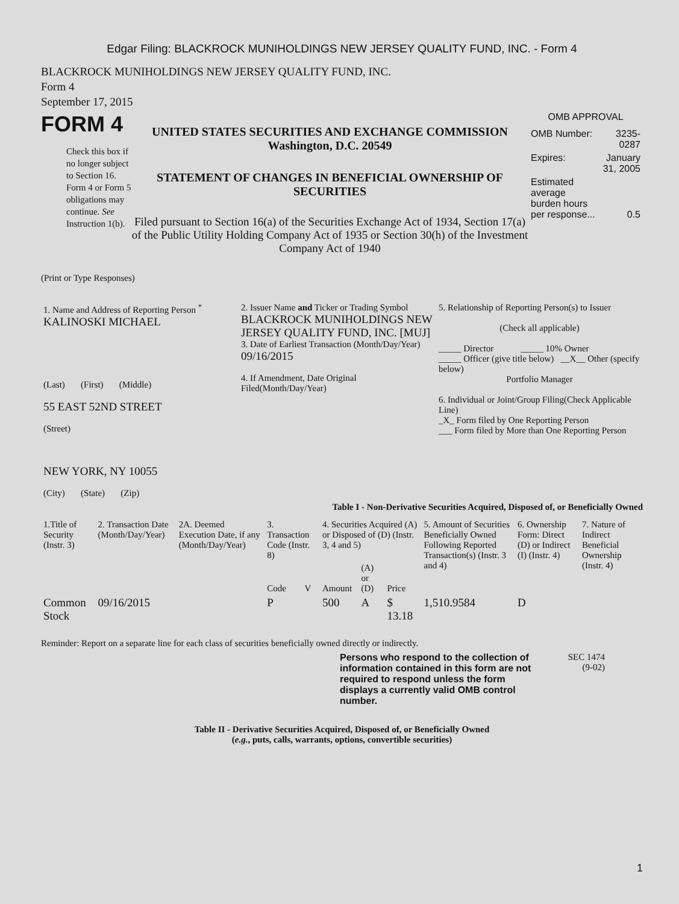Edgar Filing: BLACKROCK MUNIHOLDINGS NEW JERSEY QUALITY FUND, INC. - Form 4
BLACKROCK MUNIHOLDINGS NEW JERSEY QUALITY FUND, INC.
Form 4
September 17, 2015
FORM 4
Check this box if no longer subject to Section 16. Form 4 or Form 5 obligations may continue. See Instruction 1(b).
UNITED STATES SECURITIES AND EXCHANGE COMMISSION
Washington, D.C. 20549
STATEMENT OF CHANGES IN BENEFICIAL OWNERSHIP OF SECURITIES
Filed pursuant to Section 16(a) of the Securities Exchange Act of 1934, Section 17(a) of the Public Utility Holding Company Act of 1935 or Section 30(h) of the Investment Company Act of 1940
OMB APPROVAL
| OMB Number: | 3235-0287 |
| Expires: | January 31, 2005 |
| Estimated average burden hours per response... | 0.5 |
(Print or Type Responses)
| 1. Name and Address of Reporting Person <sup>*</sup> KALINOSKI MICHAEL (Last) (First) (Middle) 55 EAST 52ND STREET (Street) NEW YORK, NY 10055 (City) (State) (Zip) | 2. Issuer Name and Ticker or Trading Symbol BLACKROCK MUNIHOLDINGS NEW JERSEY QUALITY FUND, INC. [MUJ] 3. Date of Earliest Transaction (Month/Day/Year) 09/16/2015 4. If Amendment, Date Original Filed(Month/Day/Year) | 5. Relationship of Reporting Person(s) to Issuer (Check all applicable) _____ Director _____ 10% Owner _____ Officer (give title below) __X__ Other (specify below) Portfolio Manager 6. Individual or Joint/Group Filing(Check Applicable Line) _X_ Form filed by One Reporting Person ___ Form filed by More than One Reporting Person |
Table I - Non-Derivative Securities Acquired, Disposed of, or Beneficially Owned
| 1.Title of Security (Instr. 3) | 2. Transaction Date (Month/Day/Year) | 2A. Deemed Execution Date, if any (Month/Day/Year) | 3. Transaction Code (Instr. 8) | | 4. Securities Acquired (A) or Disposed of (D) (Instr. 3, 4 and 5) | | | 5. Amount of Securities Beneficially Owned Following Reported Transaction(s) (Instr. 3 and 4) | 6. Ownership Form: Direct (D) or Indirect (I) (Instr. 4) | 7. Nature of Indirect Beneficial Ownership (Instr. 4) |
| --- | --- | --- | --- | --- | --- | --- | --- | --- | --- | --- |
| | | | Code | V | Amount | (A) or (D) | Price | | | |
| Common Stock | 09/16/2015 | | P | | 500 | A | $ 13.18 | 1,510.9584 | D | |
Reminder: Report on a separate line for each class of securities beneficially owned directly or indirectly.
Persons who respond to the collection of information contained in this form are not required to respond unless the form displays a currently valid OMB control number.
SEC 1474
(9-02)
Table II - Derivative Securities Acquired, Disposed of, or Beneficially Owned
(e.g., puts, calls, warrants, options, convertible securities)
1